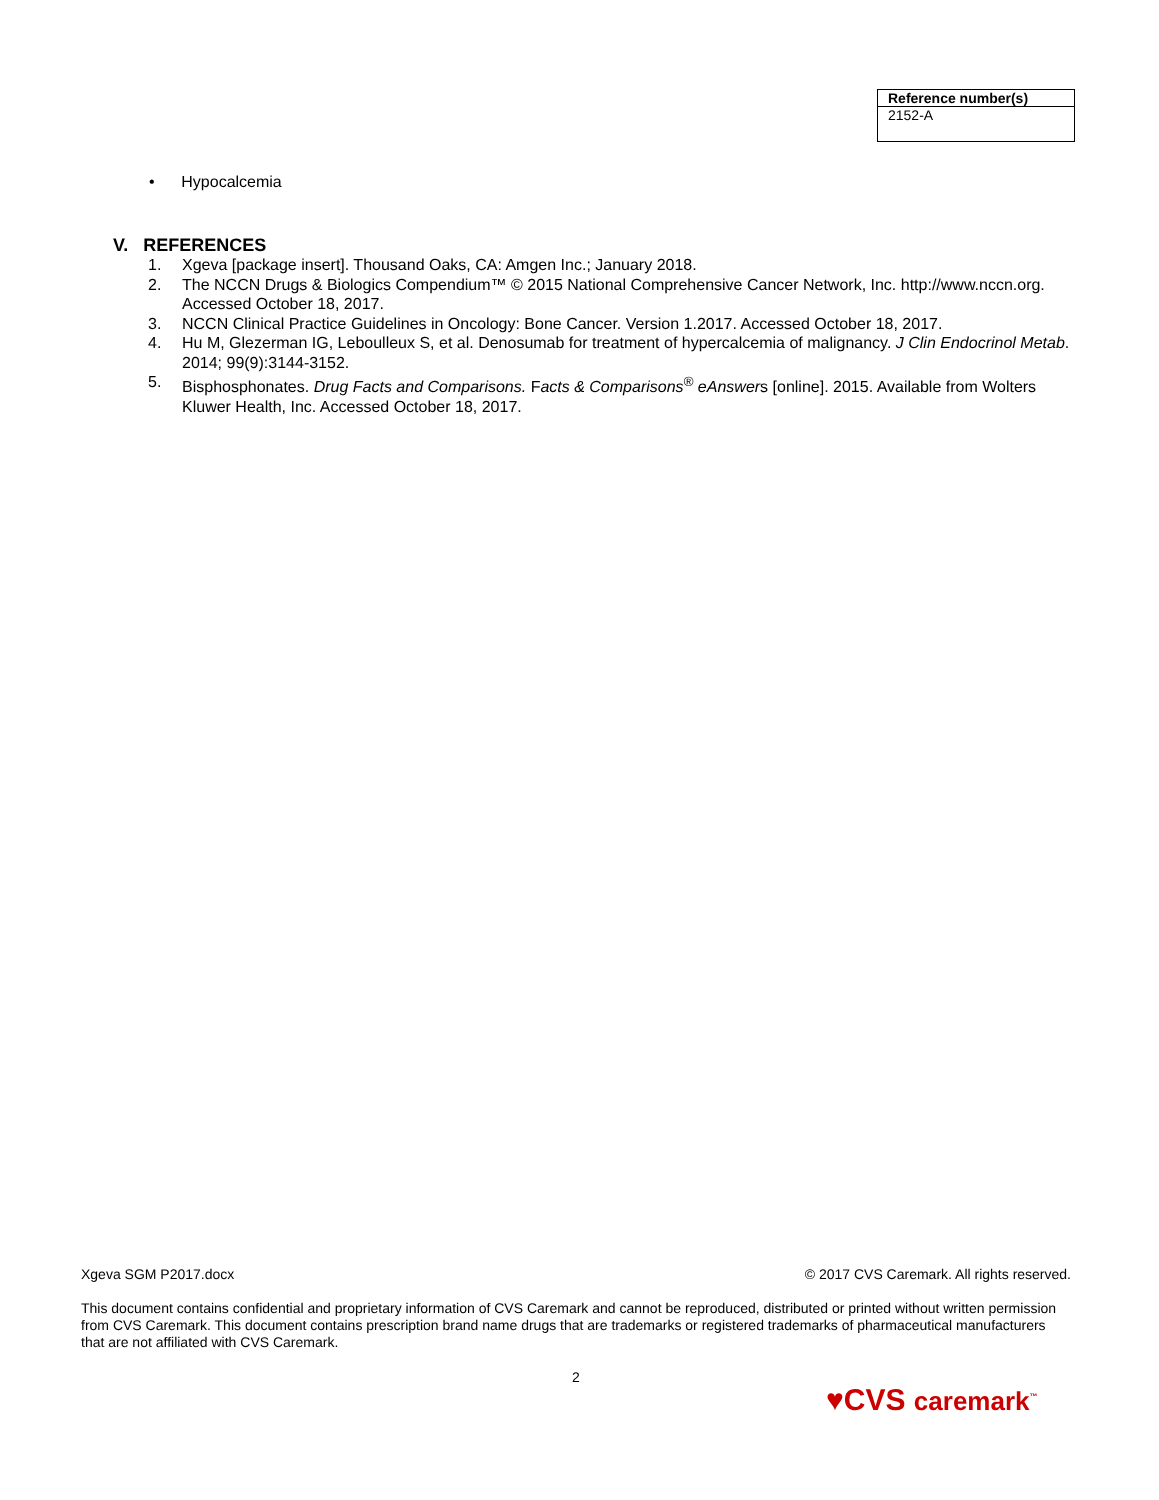| Reference number(s) |
| --- |
| 2152-A |
• Hypocalcemia
V. REFERENCES
1. Xgeva [package insert]. Thousand Oaks, CA: Amgen Inc.; January 2018.
2. The NCCN Drugs & Biologics Compendium™ © 2015 National Comprehensive Cancer Network, Inc. http://www.nccn.org. Accessed October 18, 2017.
3. NCCN Clinical Practice Guidelines in Oncology: Bone Cancer. Version 1.2017. Accessed October 18, 2017.
4. Hu M, Glezerman IG, Leboulleux S, et al. Denosumab for treatment of hypercalcemia of malignancy. J Clin Endocrinol Metab. 2014; 99(9):3144-3152.
5. Bisphosphonates. Drug Facts and Comparisons. Facts & Comparisons<sup>®</sup> eAnswers [online]. 2015. Available from Wolters Kluwer Health, Inc. Accessed October 18, 2017.
Xgeva SGM P2017.docx © 2017 CVS Caremark. All rights reserved.
This document contains confidential and proprietary information of CVS Caremark and cannot be reproduced, distributed or printed without written permission from CVS Caremark. This document contains prescription brand name drugs that are trademarks or registered trademarks of pharmaceutical manufacturers that are not affiliated with CVS Caremark.
2
♥CVS caremark<sup>™</sup>